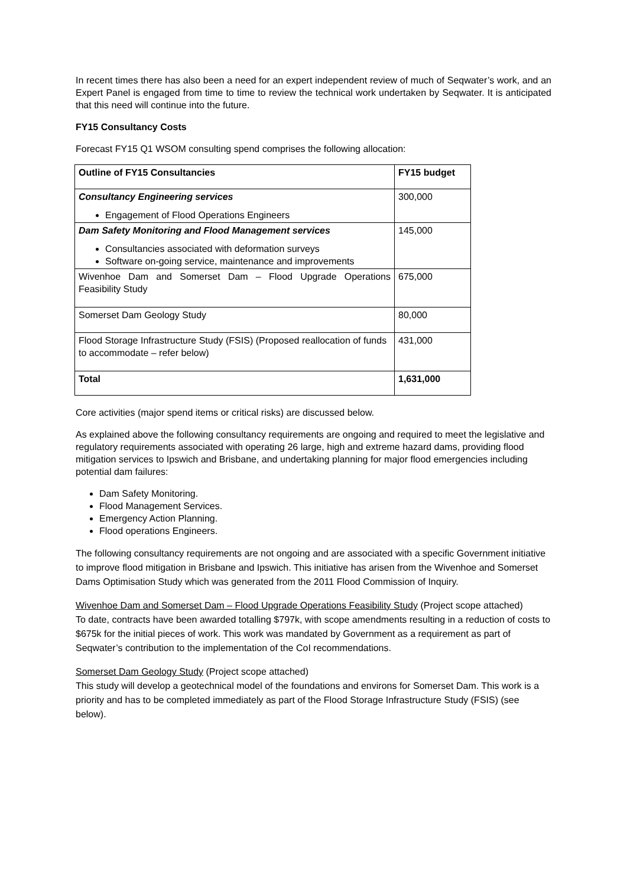In recent times there has also been a need for an expert independent review of much of Seqwater’s work, and an Expert Panel is engaged from time to time to review the technical work undertaken by Seqwater. It is anticipated that this need will continue into the future.
FY15 Consultancy Costs
Forecast FY15 Q1 WSOM consulting spend comprises the following allocation:
| Outline of FY15 Consultancies | FY15 budget |
| Consultancy Engineering services Engagement of Flood Operations Engineers | 300,000 |
| Dam Safety Monitoring and Flood Management services Consultancies associated with deformation surveys Software on-going service, maintenance and improvements | 145,000 |
| Wivenhoe Dam and Somerset Dam – Flood Upgrade Operations Feasibility Study | 675,000 |
| Somerset Dam Geology Study | 80,000 |
| Flood Storage Infrastructure Study (FSIS) (Proposed reallocation of funds to accommodate – refer below) | 431,000 |
| Total | 1,631,000 |
Core activities (major spend items or critical risks) are discussed below.
As explained above the following consultancy requirements are ongoing and required to meet the legislative and regulatory requirements associated with operating 26 large, high and extreme hazard dams, providing flood mitigation services to Ipswich and Brisbane, and undertaking planning for major flood emergencies including potential dam failures:
Dam Safety Monitoring.
Flood Management Services.
Emergency Action Planning.
Flood operations Engineers.
The following consultancy requirements are not ongoing and are associated with a specific Government initiative to improve flood mitigation in Brisbane and Ipswich. This initiative has arisen from the Wivenhoe and Somerset Dams Optimisation Study which was generated from the 2011 Flood Commission of Inquiry.
Wivenhoe Dam and Somerset Dam – Flood Upgrade Operations Feasibility Study (Project scope attached)
To date, contracts have been awarded totalling $797k, with scope amendments resulting in a reduction of costs to $675k for the initial pieces of work. This work was mandated by Government as a requirement as part of Seqwater’s contribution to the implementation of the CoI recommendations.
Somerset Dam Geology Study (Project scope attached)
This study will develop a geotechnical model of the foundations and environs for Somerset Dam. This work is a priority and has to be completed immediately as part of the Flood Storage Infrastructure Study (FSIS) (see below).